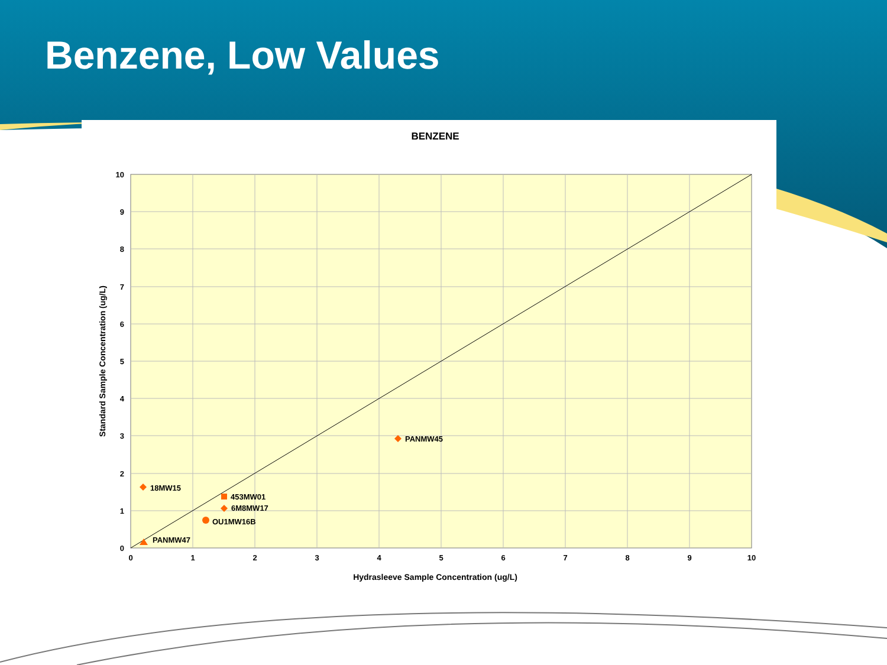Benzene, Low Values
BENZENE
0
1
2
3
4
5
6
7
8
9
10
0
1
2
3
4
5
6
7
8
9
10
Hydrasleeve Sample Concentration (ug/L)
Standard Sample Concentration (ug/L)
PANMW45
18MW15
453MW01
6M8MW17
OU1MW16B
PANMW47